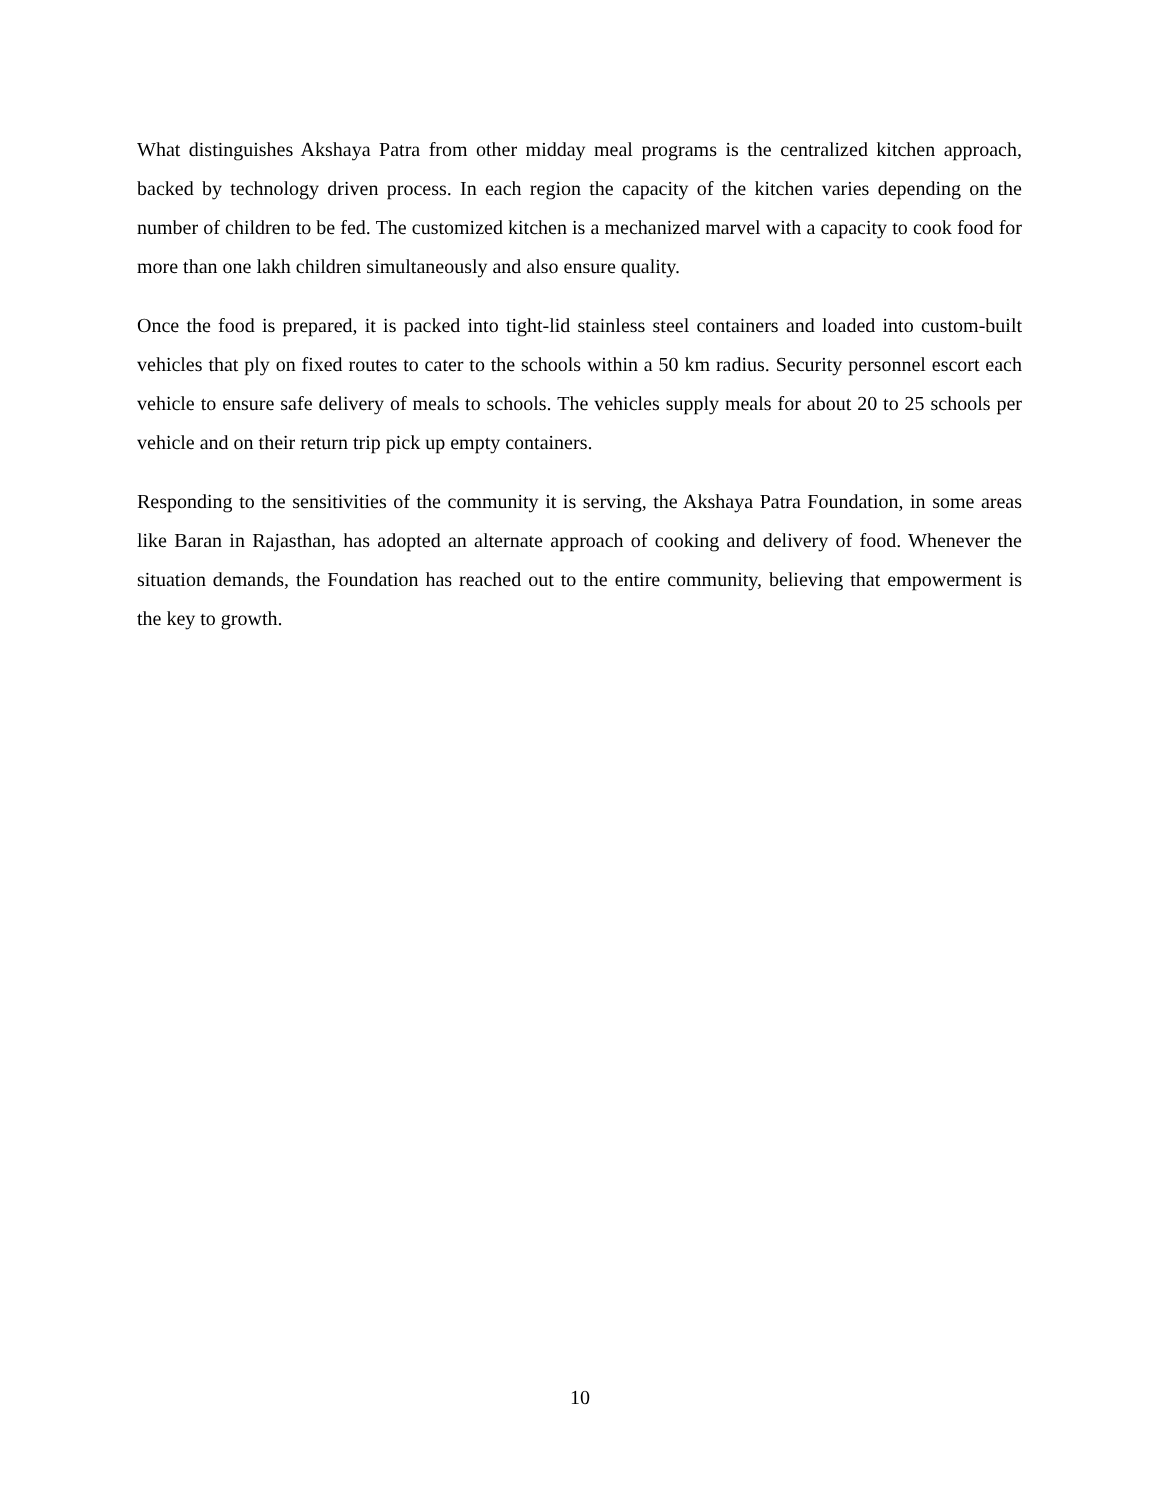What distinguishes Akshaya Patra from other midday meal programs is the centralized kitchen approach, backed by technology driven process. In each region the capacity of the kitchen varies depending on the number of children to be fed. The customized kitchen is a mechanized marvel with a capacity to cook food for more than one lakh children simultaneously and also ensure quality.
Once the food is prepared, it is packed into tight-lid stainless steel containers and loaded into custom-built vehicles that ply on fixed routes to cater to the schools within a 50 km radius. Security personnel escort each vehicle to ensure safe delivery of meals to schools. The vehicles supply meals for about 20 to 25 schools per vehicle and on their return trip pick up empty containers.
Responding to the sensitivities of the community it is serving, the Akshaya Patra Foundation, in some areas like Baran in Rajasthan, has adopted an alternate approach of cooking and delivery of food. Whenever the situation demands, the Foundation has reached out to the entire community, believing that empowerment is the key to growth.
10